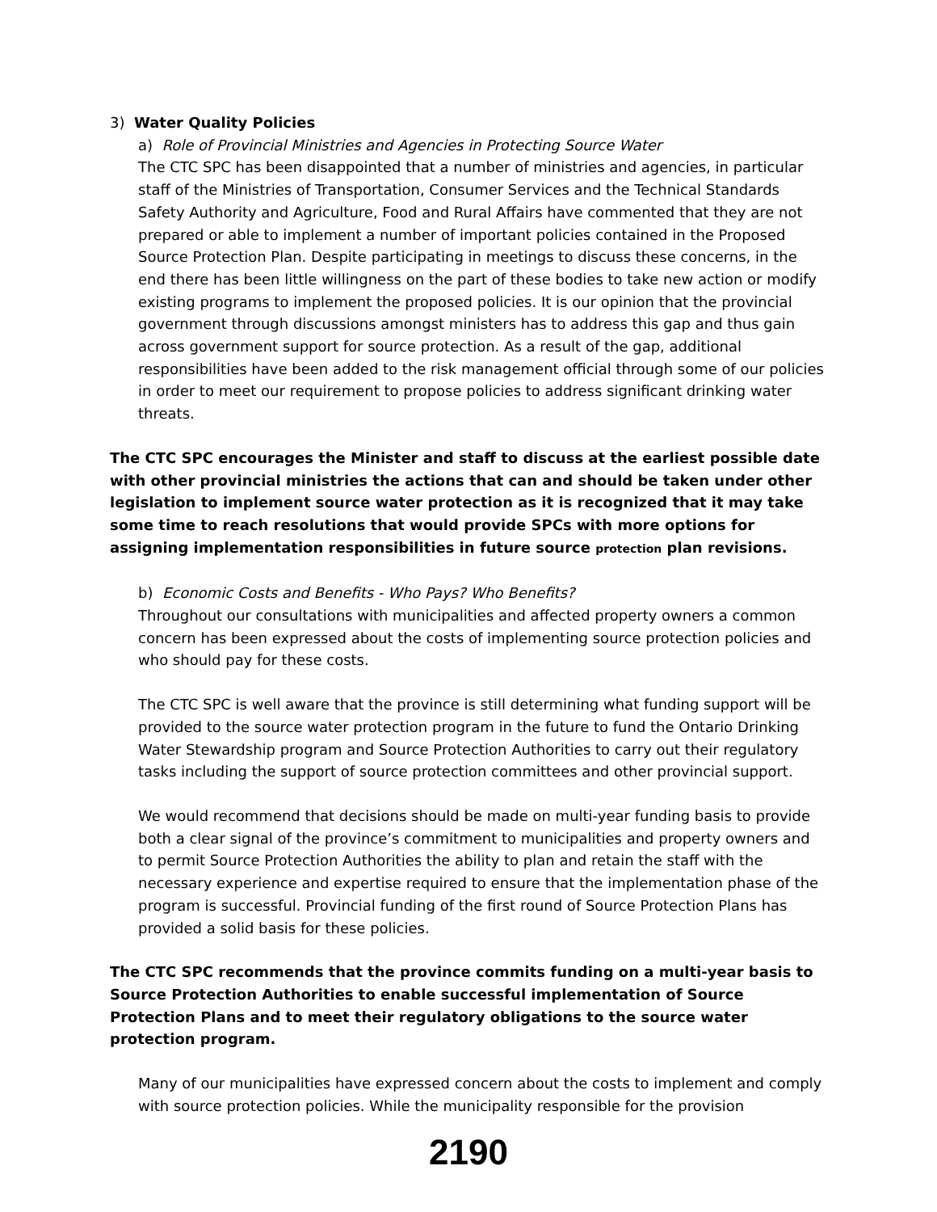3) Water Quality Policies
a) Role of Provincial Ministries and Agencies in Protecting Source Water
The CTC SPC has been disappointed that a number of ministries and agencies, in particular staff of the Ministries of Transportation, Consumer Services and the Technical Standards Safety Authority and Agriculture, Food and Rural Affairs have commented that they are not prepared or able to implement a number of important policies contained in the Proposed Source Protection Plan. Despite participating in meetings to discuss these concerns, in the end there has been little willingness on the part of these bodies to take new action or modify existing programs to implement the proposed policies. It is our opinion that the provincial government through discussions amongst ministers has to address this gap and thus gain across government support for source protection. As a result of the gap, additional responsibilities have been added to the risk management official through some of our policies in order to meet our requirement to propose policies to address significant drinking water threats.
The CTC SPC encourages the Minister and staff to discuss at the earliest possible date with other provincial ministries the actions that can and should be taken under other legislation to implement source water protection as it is recognized that it may take some time to reach resolutions that would provide SPCs with more options for assigning implementation responsibilities in future source protection plan revisions.
b) Economic Costs and Benefits - Who Pays? Who Benefits?
Throughout our consultations with municipalities and affected property owners a common concern has been expressed about the costs of implementing source protection policies and who should pay for these costs.
The CTC SPC is well aware that the province is still determining what funding support will be provided to the source water protection program in the future to fund the Ontario Drinking Water Stewardship program and Source Protection Authorities to carry out their regulatory tasks including the support of source protection committees and other provincial support.
We would recommend that decisions should be made on multi-year funding basis to provide both a clear signal of the province’s commitment to municipalities and property owners and to permit Source Protection Authorities the ability to plan and retain the staff with the necessary experience and expertise required to ensure that the implementation phase of the program is successful. Provincial funding of the first round of Source Protection Plans has provided a solid basis for these policies.
The CTC SPC recommends that the province commits funding on a multi-year basis to Source Protection Authorities to enable successful implementation of Source Protection Plans and to meet their regulatory obligations to the source water protection program.
Many of our municipalities have expressed concern about the costs to implement and comply with source protection policies. While the municipality responsible for the provision
2190